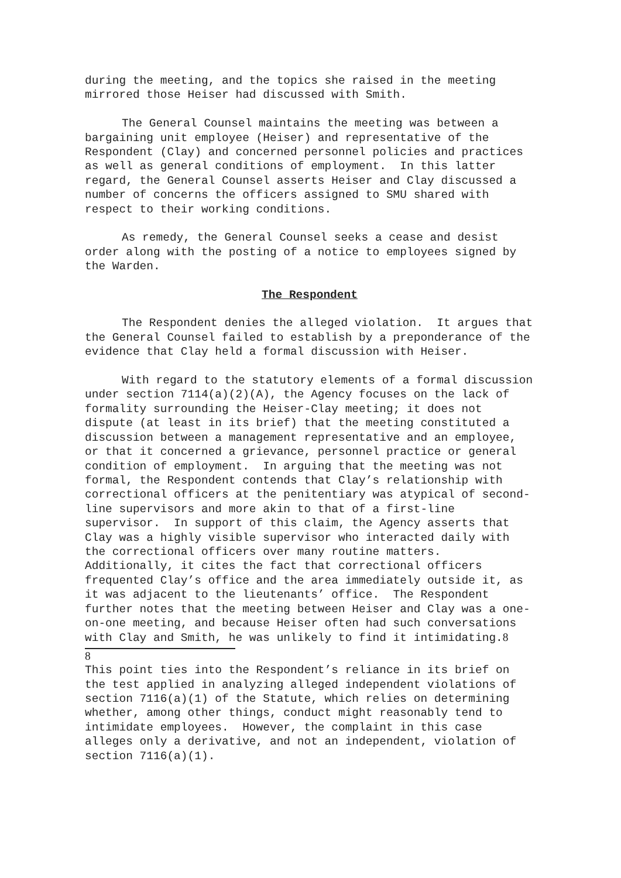during the meeting, and the topics she raised in the meeting mirrored those Heiser had discussed with Smith.
The General Counsel maintains the meeting was between a bargaining unit employee (Heiser) and representative of the Respondent (Clay) and concerned personnel policies and practices as well as general conditions of employment. In this latter regard, the General Counsel asserts Heiser and Clay discussed a number of concerns the officers assigned to SMU shared with respect to their working conditions.
As remedy, the General Counsel seeks a cease and desist order along with the posting of a notice to employees signed by the Warden.
The Respondent
The Respondent denies the alleged violation. It argues that the General Counsel failed to establish by a preponderance of the evidence that Clay held a formal discussion with Heiser.
With regard to the statutory elements of a formal discussion under section 7114(a)(2)(A), the Agency focuses on the lack of formality surrounding the Heiser-Clay meeting; it does not dispute (at least in its brief) that the meeting constituted a discussion between a management representative and an employee, or that it concerned a grievance, personnel practice or general condition of employment. In arguing that the meeting was not formal, the Respondent contends that Clay’s relationship with correctional officers at the penitentiary was atypical of second-line supervisors and more akin to that of a first-line supervisor. In support of this claim, the Agency asserts that Clay was a highly visible supervisor who interacted daily with the correctional officers over many routine matters. Additionally, it cites the fact that correctional officers frequented Clay’s office and the area immediately outside it, as it was adjacent to the lieutenants’ office. The Respondent further notes that the meeting between Heiser and Clay was a one-on-one meeting, and because Heiser often had such conversations with Clay and Smith, he was unlikely to find it intimidating.8
8
This point ties into the Respondent’s reliance in its brief on the test applied in analyzing alleged independent violations of section 7116(a)(1) of the Statute, which relies on determining whether, among other things, conduct might reasonably tend to intimidate employees. However, the complaint in this case alleges only a derivative, and not an independent, violation of section 7116(a)(1).